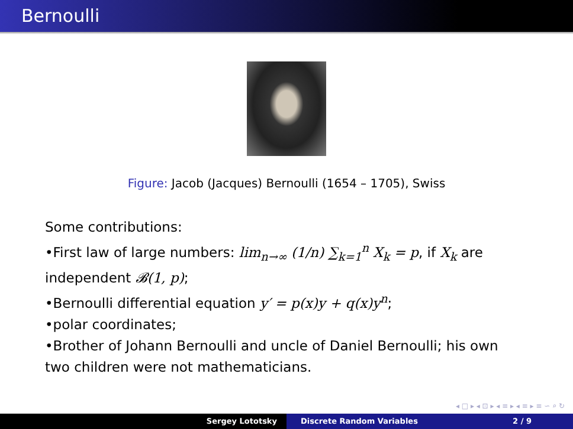Bernoulli
Figure: Jacob (Jacques) Bernoulli (1654 – 1705), Swiss
Some contributions:
•First law of large numbers: lim<sub>n→∞</sub> (1/n) ∑<sub>k=1</sub><sup>n</sup> X<sub>k</sub> = p, if X<sub>k</sub> are independent 𝓑(1, p);
•Bernoulli differential equation y′ = p(x)y + q(x)y<sup>n</sup>;
•polar coordinates;
•Brother of Johann Bernoulli and uncle of Daniel Bernoulli; his own two children were not mathematicians.
◂ □ ▸ ◂ ⊡ ▸ ◂ ≡ ▸ ◂ ≡ ▸ ≡ ∽ ⌕ ↻
Sergey Lototsky Discrete Random Variables 2 / 9